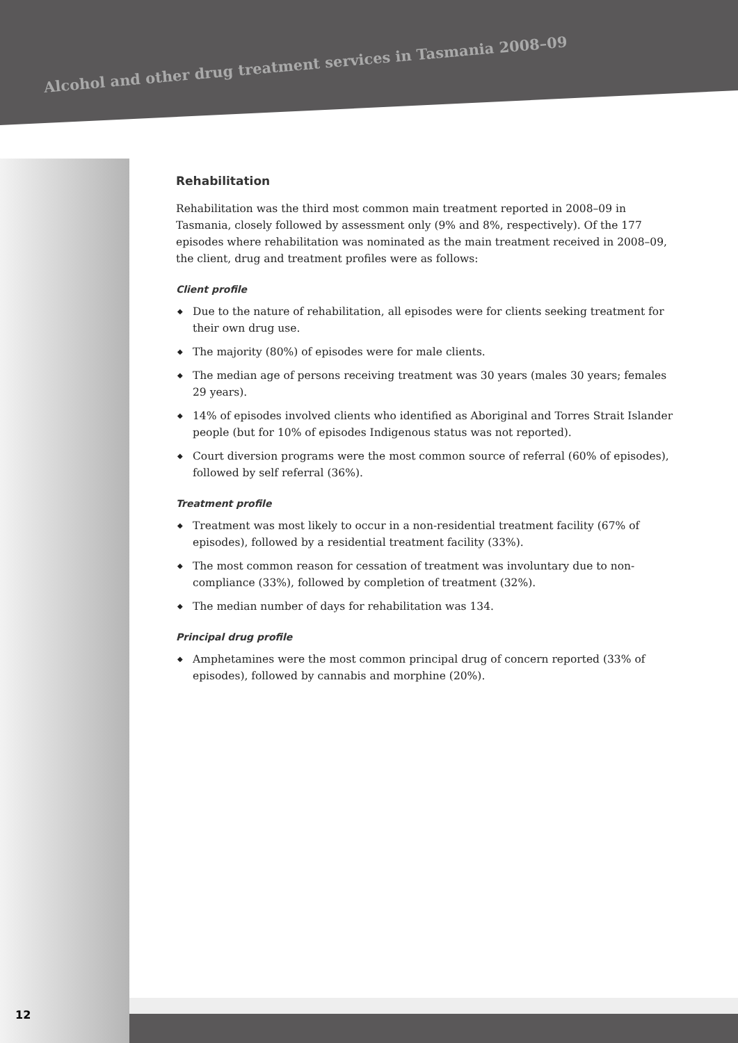Alcohol and other drug treatment services in Tasmania 2008–09
Rehabilitation
Rehabilitation was the third most common main treatment reported in 2008–09 in Tasmania, closely followed by assessment only (9% and 8%, respectively). Of the 177 episodes where rehabilitation was nominated as the main treatment received in 2008–09, the client, drug and treatment profiles were as follows:
Client profile
◆ Due to the nature of rehabilitation, all episodes were for clients seeking treatment for their own drug use.
◆ The majority (80%) of episodes were for male clients.
◆ The median age of persons receiving treatment was 30 years (males 30 years; females 29 years).
◆ 14% of episodes involved clients who identified as Aboriginal and Torres Strait Islander people (but for 10% of episodes Indigenous status was not reported).
◆ Court diversion programs were the most common source of referral (60% of episodes), followed by self referral (36%).
Treatment profile
◆ Treatment was most likely to occur in a non-residential treatment facility (67% of episodes), followed by a residential treatment facility (33%).
◆ The most common reason for cessation of treatment was involuntary due to non-compliance (33%), followed by completion of treatment (32%).
◆ The median number of days for rehabilitation was 134.
Principal drug profile
◆ Amphetamines were the most common principal drug of concern reported (33% of episodes), followed by cannabis and morphine (20%).
12